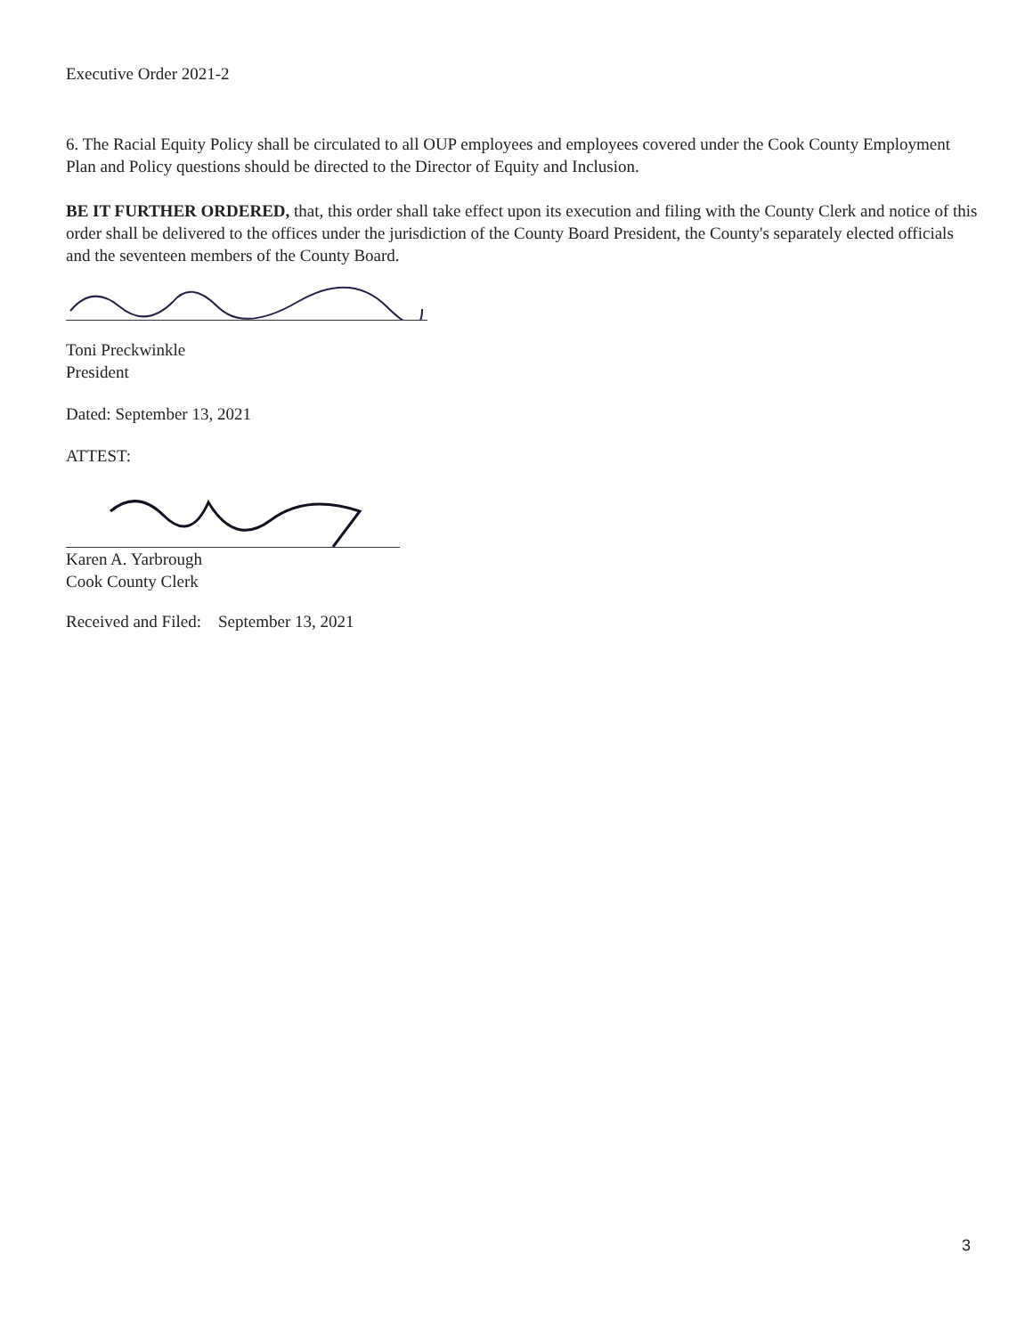Executive Order 2021-2
6. The Racial Equity Policy shall be circulated to all OUP employees and employees covered under the Cook County Employment Plan and Policy questions should be directed to the Director of Equity and Inclusion.
BE IT FURTHER ORDERED, that, this order shall take effect upon its execution and filing with the County Clerk and notice of this order shall be delivered to the offices under the jurisdiction of the County Board President, the County's separately elected officials and the seventeen members of the County Board.
Toni Preckwinkle
President
Dated: September 13, 2021
ATTEST:
Karen A. Yarbrough
Cook County Clerk
Received and Filed: September 13, 2021
3